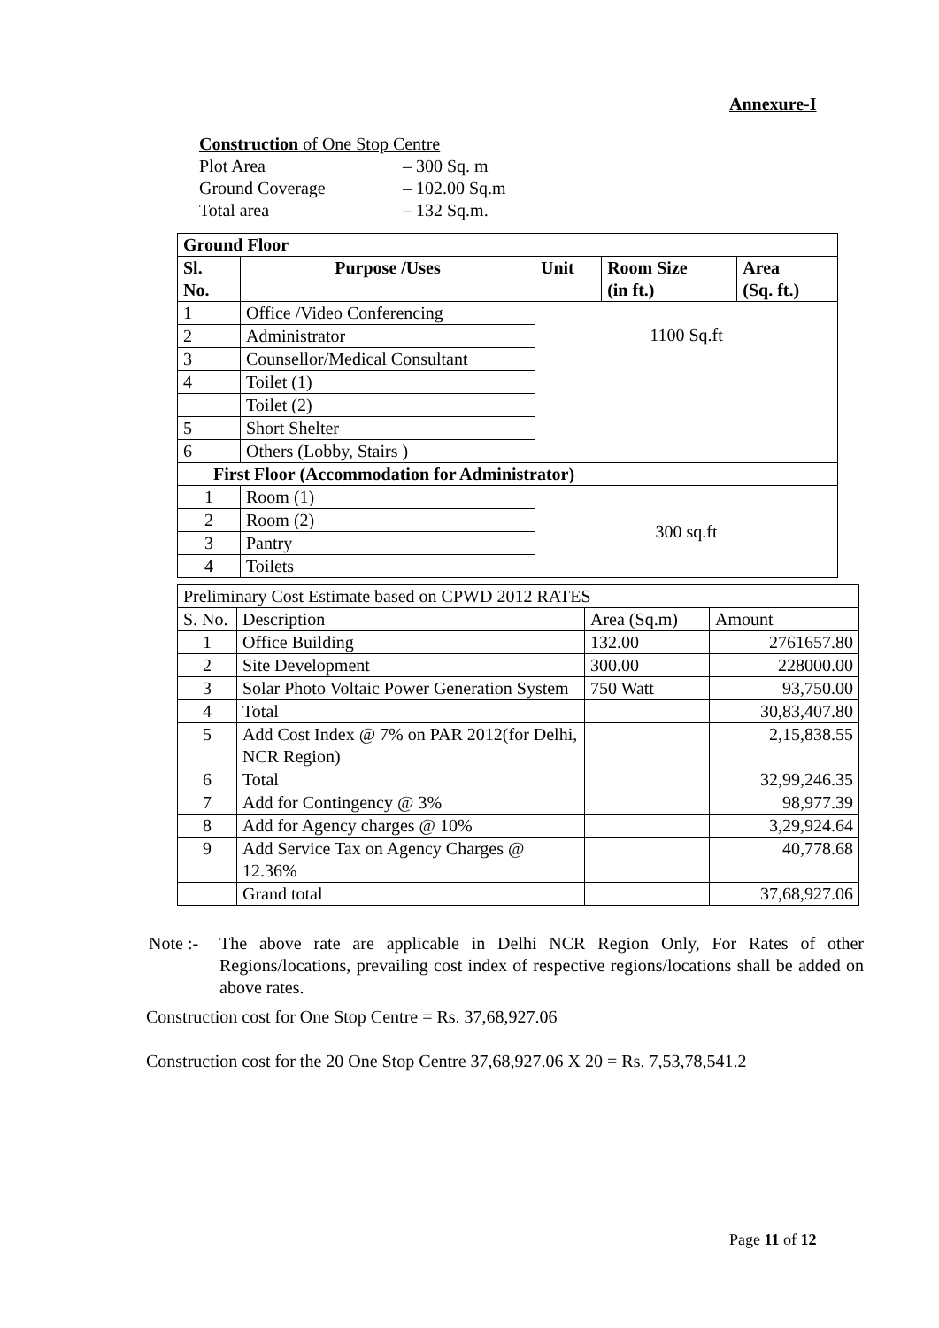Annexure-I
Construction of One Stop Centre
| Plot Area | – 300 Sq. m |
| Ground Coverage | – 102.00 Sq.m |
| Total area | – 132 Sq.m. |
| Ground Floor | | | | |
| --- | --- | --- | --- | --- |
| Sl. No. | Purpose /Uses | Unit | Room Size (in ft.) | Area (Sq. ft.) |
| 1 | Office /Video Conferencing | 1100 Sq.ft | | |
| 2 | Administrator | | | |
| 3 | Counsellor/Medical Consultant | | | |
| 4 | Toilet (1) | | | |
| | Toilet (2) | | | |
| 5 | Short Shelter | | | |
| 6 | Others (Lobby, Stairs ) | | | |
| First Floor (Accommodation for Administrator) | | | | |
| 1 | Room (1) | 300 sq.ft | | |
| 2 | Room (2) | | | |
| 3 | Pantry | | | |
| 4 | Toilets | | | |
| Preliminary Cost Estimate based on CPWD 2012 RATES | | | |
| S. No. | Description | Area (Sq.m) | Amount |
| 1 | Office Building | 132.00 | 2761657.80 |
| 2 | Site Development | 300.00 | 228000.00 |
| 3 | Solar Photo Voltaic Power Generation System | 750 Watt | 93,750.00 |
| 4 | Total | | 30,83,407.80 |
| 5 | Add Cost Index @ 7% on PAR 2012(for Delhi, NCR Region) | | 2,15,838.55 |
| 6 | Total | | 32,99,246.35 |
| 7 | Add for Contingency @ 3% | | 98,977.39 |
| 8 | Add for Agency charges @ 10% | | 3,29,924.64 |
| 9 | Add Service Tax on Agency Charges @ 12.36% | | 40,778.68 |
| | Grand total | | 37,68,927.06 |
Note :-
The above rate are applicable in Delhi NCR Region Only, For Rates of other Regions/locations, prevailing cost index of respective regions/locations shall be added on above rates.
Construction cost for One Stop Centre = Rs. 37,68,927.06
Construction cost for the 20 One Stop Centre 37,68,927.06 X 20 = Rs. 7,53,78,541.2
Page 11 of 12